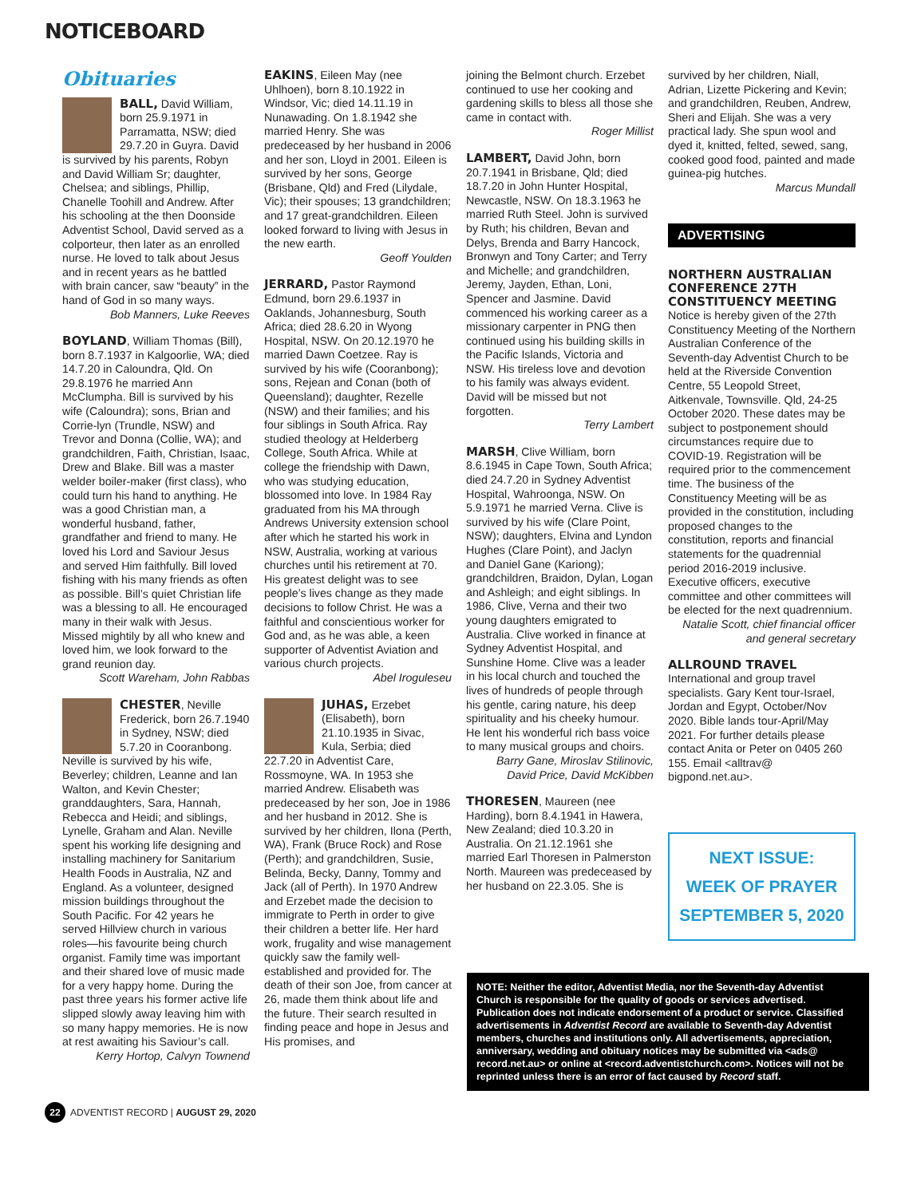NOTICEBOARD
Obituaries
BALL, David William, born 25.9.1971 in Parramatta, NSW; died 29.7.20 in Guyra. David is survived by his parents, Robyn and David William Sr; daughter, Chelsea; and siblings, Phillip, Chanelle Toohill and Andrew. After his schooling at the then Doonside Adventist School, David served as a colporteur, then later as an enrolled nurse. He loved to talk about Jesus and in recent years as he battled with brain cancer, saw “beauty” in the hand of God in so many ways.
Bob Manners, Luke Reeves
BOYLAND, William Thomas (Bill), born 8.7.1937 in Kalgoorlie, WA; died 14.7.20 in Caloundra, Qld. On 29.8.1976 he married Ann McClumpha. Bill is survived by his wife (Caloundra); sons, Brian and Corrie-lyn (Trundle, NSW) and Trevor and Donna (Collie, WA); and grandchildren, Faith, Christian, Isaac, Drew and Blake. Bill was a master welder boiler-maker (first class), who could turn his hand to anything. He was a good Christian man, a wonderful husband, father, grandfather and friend to many. He loved his Lord and Saviour Jesus and served Him faithfully. Bill loved fishing with his many friends as often as possible. Bill’s quiet Christian life was a blessing to all. He encouraged many in their walk with Jesus. Missed mightily by all who knew and loved him, we look forward to the grand reunion day.
Scott Wareham, John Rabbas
CHESTER, Neville Frederick, born 26.7.1940 in Sydney, NSW; died 5.7.20 in Cooranbong. Neville is survived by his wife, Beverley; children, Leanne and Ian Walton, and Kevin Chester; granddaughters, Sara, Hannah, Rebecca and Heidi; and siblings, Lynelle, Graham and Alan. Neville spent his working life designing and installing machinery for Sanitarium Health Foods in Australia, NZ and England. As a volunteer, designed mission buildings throughout the South Pacific. For 42 years he served Hillview church in various roles—his favourite being church organist. Family time was important and their shared love of music made for a very happy home. During the past three years his former active life slipped slowly away leaving him with so many happy memories. He is now at rest awaiting his Saviour’s call.
Kerry Hortop, Calvyn Townend
EAKINS, Eileen May (nee Uhlhoen), born 8.10.1922 in Windsor, Vic; died 14.11.19 in Nunawading. On 1.8.1942 she married Henry. She was predeceased by her husband in 2006 and her son, Lloyd in 2001. Eileen is survived by her sons, George (Brisbane, Qld) and Fred (Lilydale, Vic); their spouses; 13 grandchildren; and 17 great-grandchildren. Eileen looked forward to living with Jesus in the new earth.
Geoff Youlden
JERRARD, Pastor Raymond Edmund, born 29.6.1937 in Oaklands, Johannesburg, South Africa; died 28.6.20 in Wyong Hospital, NSW. On 20.12.1970 he married Dawn Coetzee. Ray is survived by his wife (Cooranbong); sons, Rejean and Conan (both of Queensland); daughter, Rezelle (NSW) and their families; and his four siblings in South Africa. Ray studied theology at Helderberg College, South Africa. While at college the friendship with Dawn, who was studying education, blossomed into love. In 1984 Ray graduated from his MA through Andrews University extension school after which he started his work in NSW, Australia, working at various churches until his retirement at 70. His greatest delight was to see people’s lives change as they made decisions to follow Christ. He was a faithful and conscientious worker for God and, as he was able, a keen supporter of Adventist Aviation and various church projects.
Abel Iroguleseu
JUHAS, Erzebet (Elisabeth), born 21.10.1935 in Sivac, Kula, Serbia; died 22.7.20 in Adventist Care, Rossmoyne, WA. In 1953 she married Andrew. Elisabeth was predeceased by her son, Joe in 1986 and her husband in 2012. She is survived by her children, Ilona (Perth, WA), Frank (Bruce Rock) and Rose (Perth); and grandchildren, Susie, Belinda, Becky, Danny, Tommy and Jack (all of Perth). In 1970 Andrew and Erzebet made the decision to immigrate to Perth in order to give their children a better life. Her hard work, frugality and wise management quickly saw the family well-established and provided for. The death of their son Joe, from cancer at 26, made them think about life and the future. Their search resulted in finding peace and hope in Jesus and His promises, and
joining the Belmont church. Erzebet continued to use her cooking and gardening skills to bless all those she came in contact with.
Roger Millist
LAMBERT, David John, born 20.7.1941 in Brisbane, Qld; died 18.7.20 in John Hunter Hospital, Newcastle, NSW. On 18.3.1963 he married Ruth Steel. John is survived by Ruth; his children, Bevan and Delys, Brenda and Barry Hancock, Bronwyn and Tony Carter; and Terry and Michelle; and grandchildren, Jeremy, Jayden, Ethan, Loni, Spencer and Jasmine. David commenced his working career as a missionary carpenter in PNG then continued using his building skills in the Pacific Islands, Victoria and NSW. His tireless love and devotion to his family was always evident. David will be missed but not forgotten.
Terry Lambert
MARSH, Clive William, born 8.6.1945 in Cape Town, South Africa; died 24.7.20 in Sydney Adventist Hospital, Wahroonga, NSW. On 5.9.1971 he married Verna. Clive is survived by his wife (Clare Point, NSW); daughters, Elvina and Lyndon Hughes (Clare Point), and Jaclyn and Daniel Gane (Kariong); grandchildren, Braidon, Dylan, Logan and Ashleigh; and eight siblings. In 1986, Clive, Verna and their two young daughters emigrated to Australia. Clive worked in finance at Sydney Adventist Hospital, and Sunshine Home. Clive was a leader in his local church and touched the lives of hundreds of people through his gentle, caring nature, his deep spirituality and his cheeky humour. He lent his wonderful rich bass voice to many musical groups and choirs.
Barry Gane, Miroslav Stilinovic, David Price, David McKibben
THORESEN, Maureen (nee Harding), born 8.4.1941 in Hawera, New Zealand; died 10.3.20 in Australia. On 21.12.1961 she married Earl Thoresen in Palmerston North. Maureen was predeceased by her husband on 22.3.05. She is
survived by her children, Niall, Adrian, Lizette Pickering and Kevin; and grandchildren, Reuben, Andrew, Sheri and Elijah. She was a very practical lady. She spun wool and dyed it, knitted, felted, sewed, sang, cooked good food, painted and made guinea-pig hutches.
Marcus Mundall
ADVERTISING
NORTHERN AUSTRALIAN CONFERENCE 27TH CONSTITUENCY MEETING
Notice is hereby given of the 27th Constituency Meeting of the Northern Australian Conference of the Seventh-day Adventist Church to be held at the Riverside Convention Centre, 55 Leopold Street, Aitkenvale, Townsville. Qld, 24-25 October 2020. These dates may be subject to postponement should circumstances require due to COVID-19. Registration will be required prior to the commencement time. The business of the Constituency Meeting will be as provided in the constitution, including proposed changes to the constitution, reports and financial statements for the quadrennial period 2016-2019 inclusive. Executive officers, executive committee and other committees will be elected for the next quadrennium.
Natalie Scott, chief financial officer and general secretary
ALLROUND TRAVEL
International and group travel specialists. Gary Kent tour-Israel, Jordan and Egypt, October/Nov 2020. Bible lands tour-April/May 2021. For further details please contact Anita or Peter on 0405 260 155. Email <alltrav@ bigpond.net.au>.
NEXT ISSUE:
WEEK OF PRAYER
SEPTEMBER 5, 2020
NOTE: Neither the editor, Adventist Media, nor the Seventh-day Adventist Church is responsible for the quality of goods or services advertised. Publication does not indicate endorsement of a product or service. Classified advertisements in Adventist Record are available to Seventh-day Adventist members, churches and institutions only. All advertisements, appreciation, anniversary, wedding and obituary notices may be submitted via <ads@ record.net.au> or online at <record.adventistchurch.com>. Notices will not be reprinted unless there is an error of fact caused by Record staff.
22 ADVENTIST RECORD | AUGUST 29, 2020